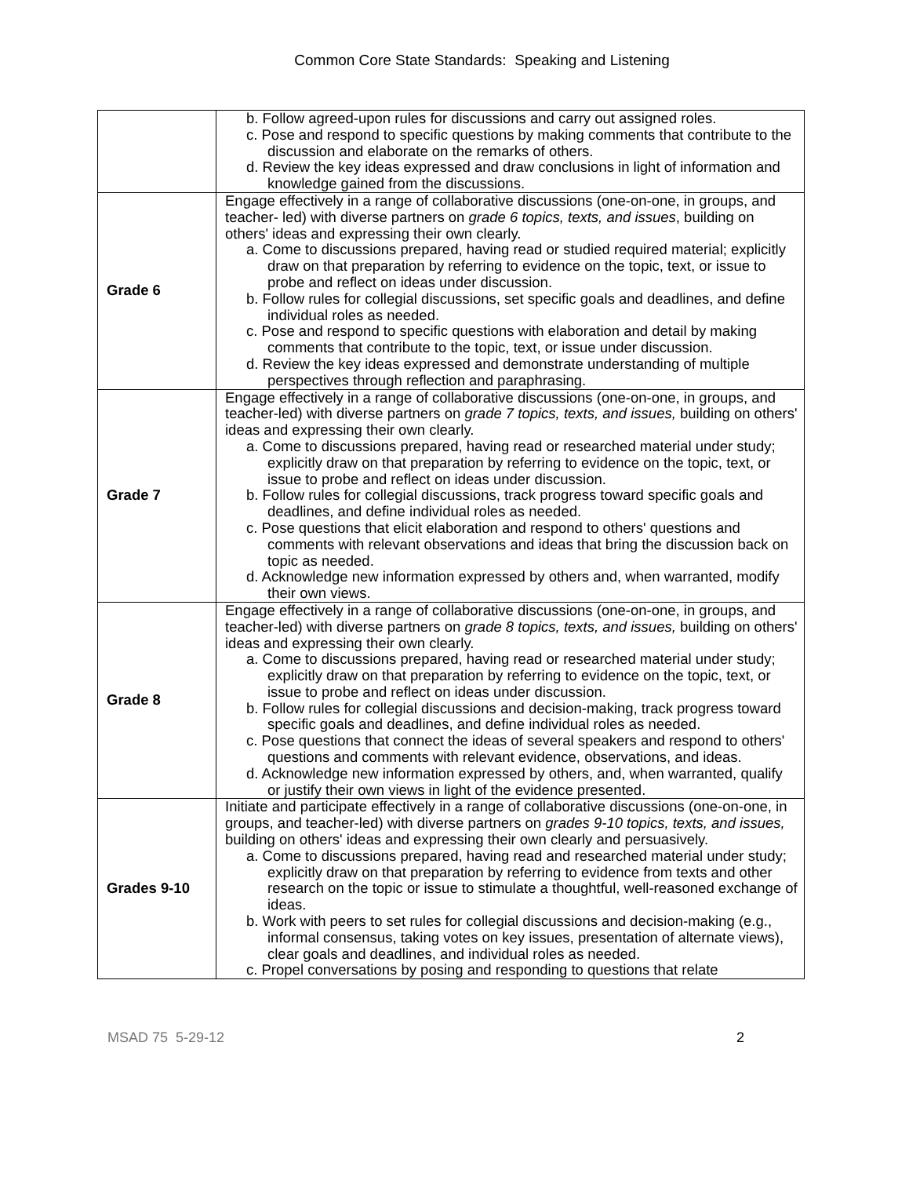Common Core State Standards: Speaking and Listening
| | b. Follow agreed-upon rules for discussions and carry out assigned roles. c. Pose and respond to specific questions by making comments that contribute to the discussion and elaborate on the remarks of others. d. Review the key ideas expressed and draw conclusions in light of information and knowledge gained from the discussions. |
| Grade 6 | Engage effectively in a range of collaborative discussions (one-on-one, in groups, and teacher- led) with diverse partners on grade 6 topics, texts, and issues , building on others' ideas and expressing their own clearly. a. Come to discussions prepared, having read or studied required material; explicitly draw on that preparation by referring to evidence on the topic, text, or issue to probe and reflect on ideas under discussion. b. Follow rules for collegial discussions, set specific goals and deadlines, and define individual roles as needed. c. Pose and respond to specific questions with elaboration and detail by making comments that contribute to the topic, text, or issue under discussion. d. Review the key ideas expressed and demonstrate understanding of multiple perspectives through reflection and paraphrasing. |
| Grade 7 | Engage effectively in a range of collaborative discussions (one-on-one, in groups, and teacher-led) with diverse partners on grade 7 topics, texts, and issues, building on others' ideas and expressing their own clearly. a. Come to discussions prepared, having read or researched material under study; explicitly draw on that preparation by referring to evidence on the topic, text, or issue to probe and reflect on ideas under discussion. b. Follow rules for collegial discussions, track progress toward specific goals and deadlines, and define individual roles as needed. c. Pose questions that elicit elaboration and respond to others' questions and comments with relevant observations and ideas that bring the discussion back on topic as needed. d. Acknowledge new information expressed by others and, when warranted, modify their own views. |
| Grade 8 | Engage effectively in a range of collaborative discussions (one-on-one, in groups, and teacher-led) with diverse partners on grade 8 topics, texts, and issues, building on others' ideas and expressing their own clearly. a. Come to discussions prepared, having read or researched material under study; explicitly draw on that preparation by referring to evidence on the topic, text, or issue to probe and reflect on ideas under discussion. b. Follow rules for collegial discussions and decision-making, track progress toward specific goals and deadlines, and define individual roles as needed. c. Pose questions that connect the ideas of several speakers and respond to others' questions and comments with relevant evidence, observations, and ideas. d. Acknowledge new information expressed by others, and, when warranted, qualify or justify their own views in light of the evidence presented. |
| Grades 9-10 | Initiate and participate effectively in a range of collaborative discussions (one-on-one, in groups, and teacher-led) with diverse partners on grades 9-10 topics, texts, and issues, building on others' ideas and expressing their own clearly and persuasively. a. Come to discussions prepared, having read and researched material under study; explicitly draw on that preparation by referring to evidence from texts and other research on the topic or issue to stimulate a thoughtful, well-reasoned exchange of ideas. b. Work with peers to set rules for collegial discussions and decision-making (e.g., informal consensus, taking votes on key issues, presentation of alternate views), clear goals and deadlines, and individual roles as needed. c. Propel conversations by posing and responding to questions that relate |
MSAD 75 5-29-12 2